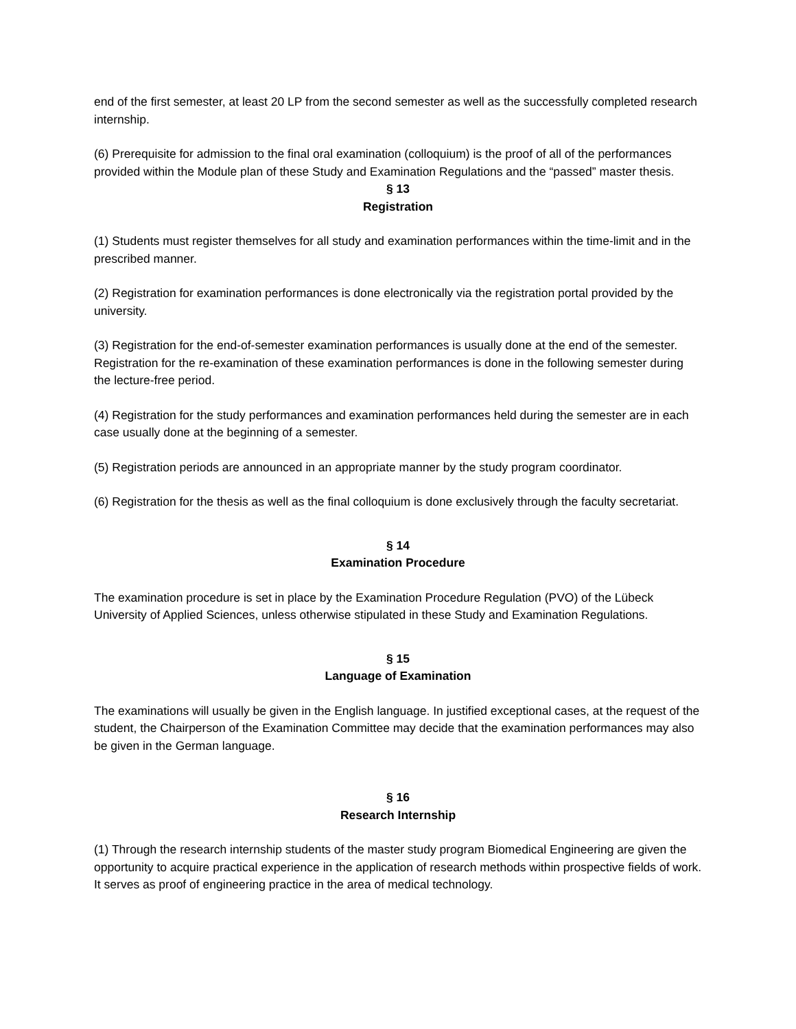end of the first semester, at least 20 LP from the second semester as well as the successfully completed research internship.
(6) Prerequisite for admission to the final oral examination (colloquium) is the proof of all of the performances provided within the Module plan of these Study and Examination Regulations and the “passed” master thesis.
§ 13
Registration
(1) Students must register themselves for all study and examination performances within the time-limit and in the prescribed manner.
(2) Registration for examination performances is done electronically via the registration portal provided by the university.
(3) Registration for the end-of-semester examination performances is usually done at the end of the semester. Registration for the re-examination of these examination performances is done in the following semester during the lecture-free period.
(4) Registration for the study performances and examination performances held during the semester are in each case usually done at the beginning of a semester.
(5) Registration periods are announced in an appropriate manner by the study program coordinator.
(6) Registration for the thesis as well as the final colloquium is done exclusively through the faculty secretariat.
§ 14
Examination Procedure
The examination procedure is set in place by the Examination Procedure Regulation (PVO) of the Lübeck University of Applied Sciences, unless otherwise stipulated in these Study and Examination Regulations.
§ 15
Language of Examination
The examinations will usually be given in the English language. In justified exceptional cases, at the request of the student, the Chairperson of the Examination Committee may decide that the examination performances may also be given in the German language.
§ 16
Research Internship
(1) Through the research internship students of the master study program Biomedical Engineering are given the opportunity to acquire practical experience in the application of research methods within prospective fields of work. It serves as proof of engineering practice in the area of medical technology.